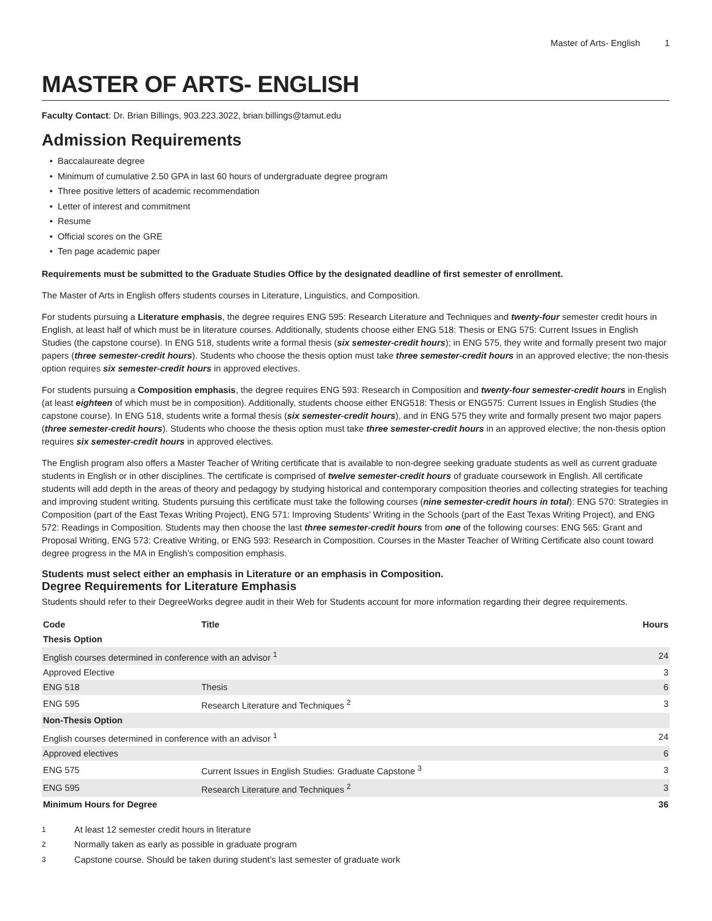Master of Arts- English 1
MASTER OF ARTS- ENGLISH
Faculty Contact: Dr. Brian Billings, 903.223.3022, brian.billings@tamut.edu
Admission Requirements
Baccalaureate degree
Minimum of cumulative 2.50 GPA in last 60 hours of undergraduate degree program
Three positive letters of academic recommendation
Letter of interest and commitment
Resume
Official scores on the GRE
Ten page academic paper
Requirements must be submitted to the Graduate Studies Office by the designated deadline of first semester of enrollment.
The Master of Arts in English offers students courses in Literature, Linguistics, and Composition.
For students pursuing a Literature emphasis, the degree requires ENG 595: Research Literature and Techniques and twenty-four semester credit hours in English, at least half of which must be in literature courses. Additionally, students choose either ENG 518: Thesis or ENG 575: Current Issues in English Studies (the capstone course). In ENG 518, students write a formal thesis (six semester-credit hours); in ENG 575, they write and formally present two major papers (three semester-credit hours). Students who choose the thesis option must take three semester-credit hours in an approved elective; the non-thesis option requires six semester-credit hours in approved electives.
For students pursuing a Composition emphasis, the degree requires ENG 593: Research in Composition and twenty-four semester-credit hours in English (at least eighteen of which must be in composition). Additionally, students choose either ENG518: Thesis or ENG575: Current Issues in English Studies (the capstone course). In ENG 518, students write a formal thesis (six semester-credit hours), and in ENG 575 they write and formally present two major papers (three semester-credit hours). Students who choose the thesis option must take three semester-credit hours in an approved elective; the non-thesis option requires six semester-credit hours in approved electives.
The English program also offers a Master Teacher of Writing certificate that is available to non-degree seeking graduate students as well as current graduate students in English or in other disciplines. The certificate is comprised of twelve semester-credit hours of graduate coursework in English. All certificate students will add depth in the areas of theory and pedagogy by studying historical and contemporary composition theories and collecting strategies for teaching and improving student writing. Students pursuing this certificate must take the following courses (nine semester-credit hours in total): ENG 570: Strategies in Composition (part of the East Texas Writing Project), ENG 571: Improving Students’ Writing in the Schools (part of the East Texas Writing Project), and ENG 572: Readings in Composition. Students may then choose the last three semester-credit hours from one of the following courses: ENG 565: Grant and Proposal Writing, ENG 573: Creative Writing, or ENG 593: Research in Composition. Courses in the Master Teacher of Writing Certificate also count toward degree progress in the MA in English’s composition emphasis.
Students must select either an emphasis in Literature or an emphasis in Composition.
Degree Requirements for Literature Emphasis
Students should refer to their DegreeWorks degree audit in their Web for Students account for more information regarding their degree requirements.
| Code | Title | Hours |
| --- | --- | --- |
| Thesis Option | | |
| English courses determined in conference with an advisor <sup>1</sup> | | 24 |
| Approved Elective | | 3 |
| ENG 518 | Thesis | 6 |
| ENG 595 | Research Literature and Techniques <sup>2</sup> | 3 |
| Non-Thesis Option | | |
| English courses determined in conference with an advisor <sup>1</sup> | | 24 |
| Approved electives | | 6 |
| ENG 575 | Current Issues in English Studies: Graduate Capstone <sup>3</sup> | 3 |
| ENG 595 | Research Literature and Techniques <sup>2</sup> | 3 |
| Minimum Hours for Degree | | 36 |
<sup>1</sup> At least 12 semester credit hours in literature
<sup>2</sup> Normally taken as early as possible in graduate program
<sup>3</sup> Capstone course. Should be taken during student’s last semester of graduate work